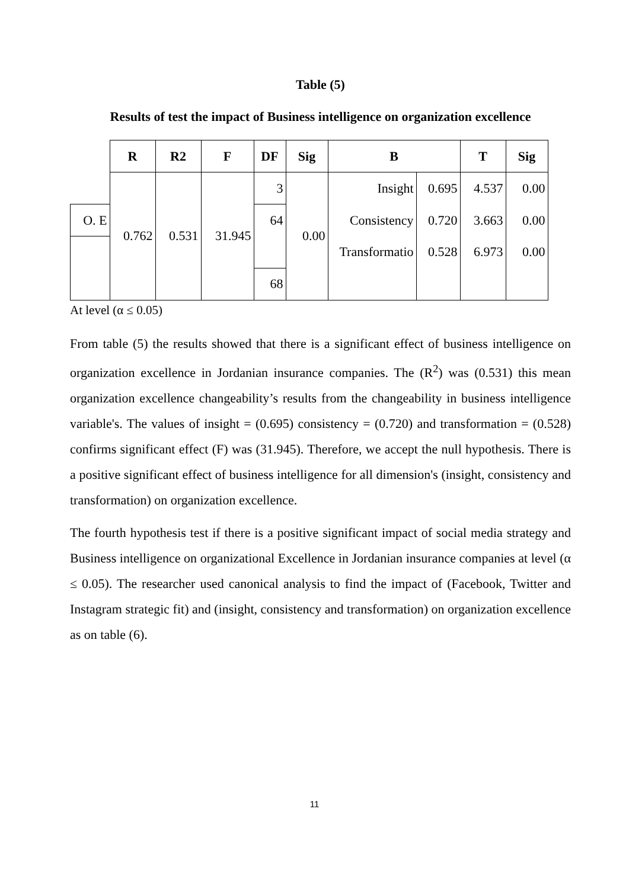Table (5)
Results of test the impact of Business intelligence on organization excellence
| | R | R2 | F | DF | Sig | B | | T | Sig |
| --- | --- | --- | --- | --- | --- | --- | --- | --- | --- |
| | 0.762 | 0.531 | 31.945 | 3 | 0.00 | Insight | 0.695 | 4.537 | 0.00 |
| O. E | | | | 64 | | Consistency | 0.720 | 3.663 | 0.00 |
| | | | | | | Transformatio | 0.528 | 6.973 | 0.00 |
| | | | | 68 | | | | | |
At level (α ≤ 0.05)
From table (5) the results showed that there is a significant effect of business intelligence on organization excellence in Jordanian insurance companies. The (R<sup>2</sup>) was (0.531) this mean organization excellence changeability’s results from the changeability in business intelligence variable's. The values of insight = (0.695) consistency = (0.720) and transformation = (0.528) confirms significant effect (F) was (31.945). Therefore, we accept the null hypothesis. There is a positive significant effect of business intelligence for all dimension's (insight, consistency and transformation) on organization excellence.
The fourth hypothesis test if there is a positive significant impact of social media strategy and Business intelligence on organizational Excellence in Jordanian insurance companies at level (α ≤ 0.05). The researcher used canonical analysis to find the impact of (Facebook, Twitter and Instagram strategic fit) and (insight, consistency and transformation) on organization excellence as on table (6).
11